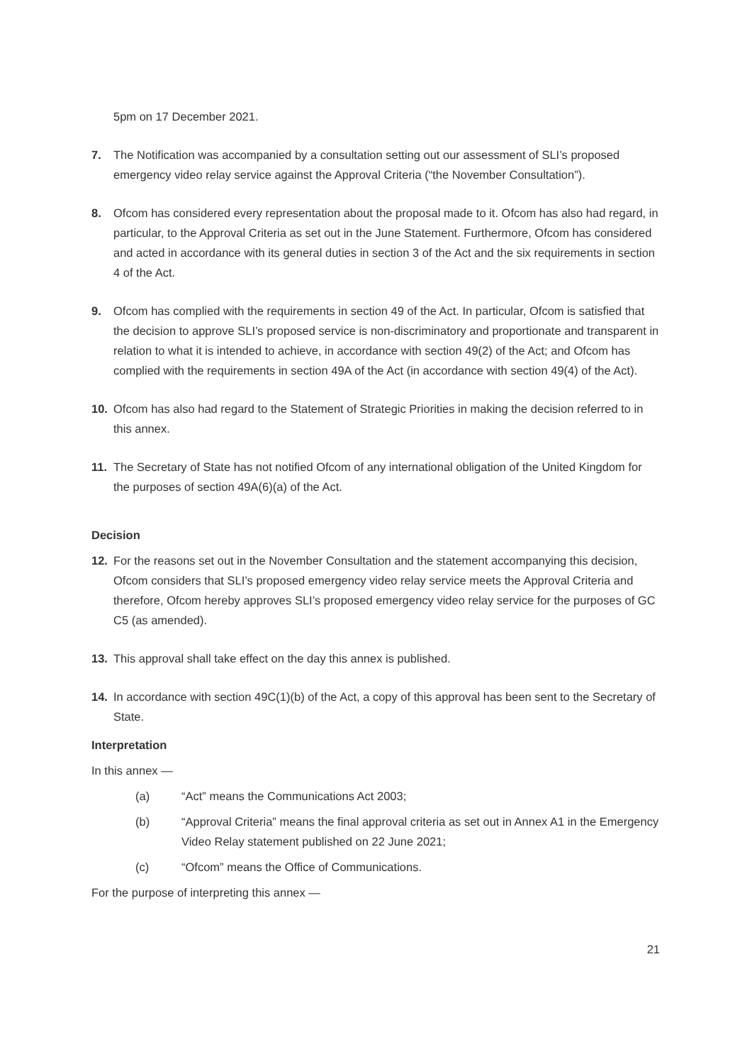5pm on 17 December 2021.
7. The Notification was accompanied by a consultation setting out our assessment of SLI’s proposed emergency video relay service against the Approval Criteria (“the November Consultation”).
8. Ofcom has considered every representation about the proposal made to it. Ofcom has also had regard, in particular, to the Approval Criteria as set out in the June Statement. Furthermore, Ofcom has considered and acted in accordance with its general duties in section 3 of the Act and the six requirements in section 4 of the Act.
9. Ofcom has complied with the requirements in section 49 of the Act. In particular, Ofcom is satisfied that the decision to approve SLI’s proposed service is non-discriminatory and proportionate and transparent in relation to what it is intended to achieve, in accordance with section 49(2) of the Act; and Ofcom has complied with the requirements in section 49A of the Act (in accordance with section 49(4) of the Act).
10. Ofcom has also had regard to the Statement of Strategic Priorities in making the decision referred to in this annex.
11. The Secretary of State has not notified Ofcom of any international obligation of the United Kingdom for the purposes of section 49A(6)(a) of the Act.
Decision
12. For the reasons set out in the November Consultation and the statement accompanying this decision, Ofcom considers that SLI’s proposed emergency video relay service meets the Approval Criteria and therefore, Ofcom hereby approves SLI’s proposed emergency video relay service for the purposes of GC C5 (as amended).
13. This approval shall take effect on the day this annex is published.
14. In accordance with section 49C(1)(b) of the Act, a copy of this approval has been sent to the Secretary of State.
Interpretation
In this annex —
(a) “Act” means the Communications Act 2003;
(b) “Approval Criteria” means the final approval criteria as set out in Annex A1 in the Emergency Video Relay statement published on 22 June 2021;
(c) “Ofcom” means the Office of Communications.
For the purpose of interpreting this annex —
21